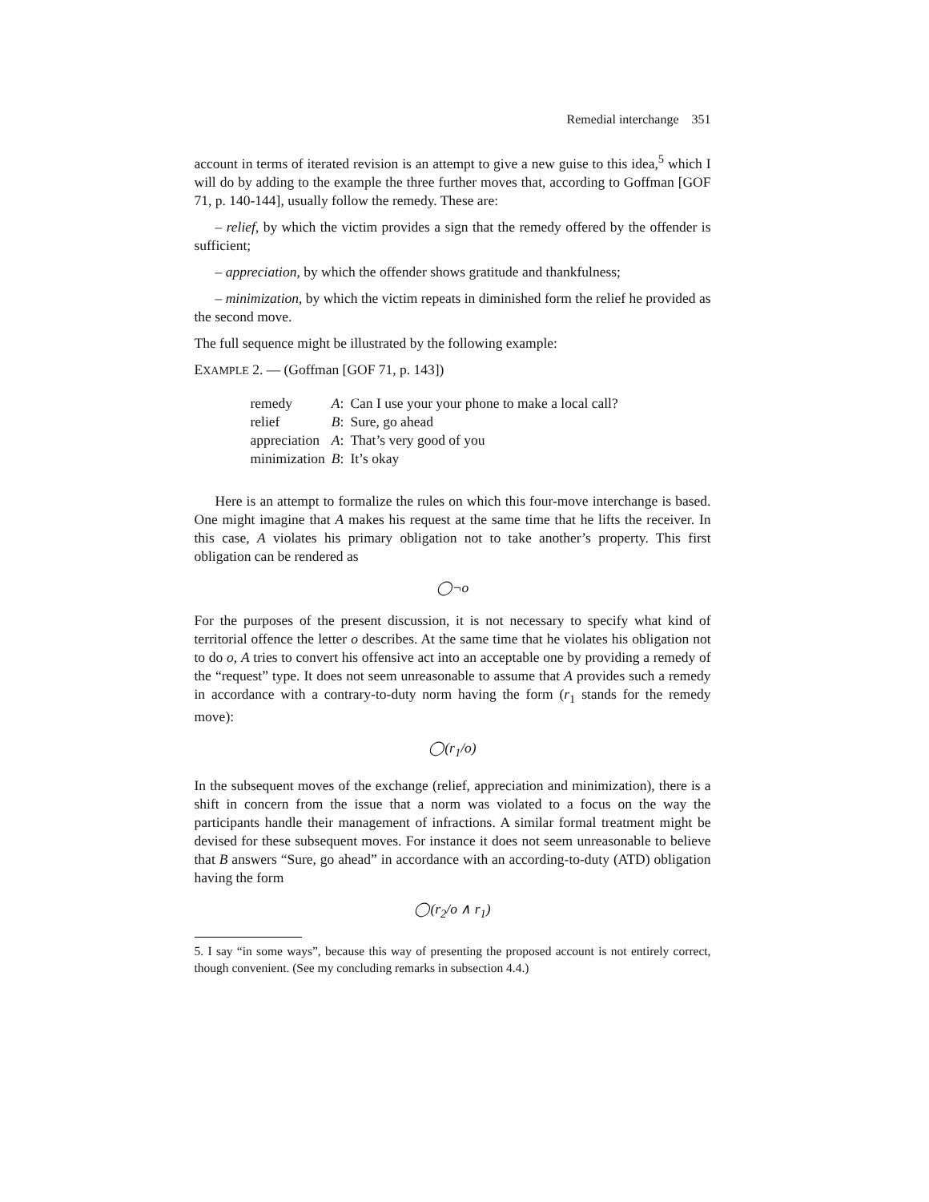Remedial interchange 351
account in terms of iterated revision is an attempt to give a new guise to this idea,<sup>5</sup> which I will do by adding to the example the three further moves that, according to Goffman [GOF 71, p. 140-144], usually follow the remedy. These are:
– relief, by which the victim provides a sign that the remedy offered by the offender is sufficient;
– appreciation, by which the offender shows gratitude and thankfulness;
– minimization, by which the victim repeats in diminished form the relief he provided as the second move.
The full sequence might be illustrated by the following example:
EXAMPLE 2. — (Goffman [GOF 71, p. 143])
| remedy | A : | Can I use your your phone to make a local call? |
| relief | B : | Sure, go ahead |
| appreciation | A : | That’s very good of you |
| minimization | B : | It’s okay |
Here is an attempt to formalize the rules on which this four-move interchange is based. One might imagine that A makes his request at the same time that he lifts the receiver. In this case, A violates his primary obligation not to take another’s property. This first obligation can be rendered as
◯¬o
For the purposes of the present discussion, it is not necessary to specify what kind of territorial offence the letter o describes. At the same time that he violates his obligation not to do o, A tries to convert his offensive act into an acceptable one by providing a remedy of the “request” type. It does not seem unreasonable to assume that A provides such a remedy in accordance with a contrary-to-duty norm having the form (r<sub>1</sub> stands for the remedy move):
◯(r<sub>1</sub>/o)
In the subsequent moves of the exchange (relief, appreciation and minimization), there is a shift in concern from the issue that a norm was violated to a focus on the way the participants handle their management of infractions. A similar formal treatment might be devised for these subsequent moves. For instance it does not seem unreasonable to believe that B answers “Sure, go ahead” in accordance with an according-to-duty (ATD) obligation having the form
◯(r<sub>2</sub>/o ∧ r<sub>1</sub>)
5. I say “in some ways”, because this way of presenting the proposed account is not entirely correct, though convenient. (See my concluding remarks in subsection 4.4.)